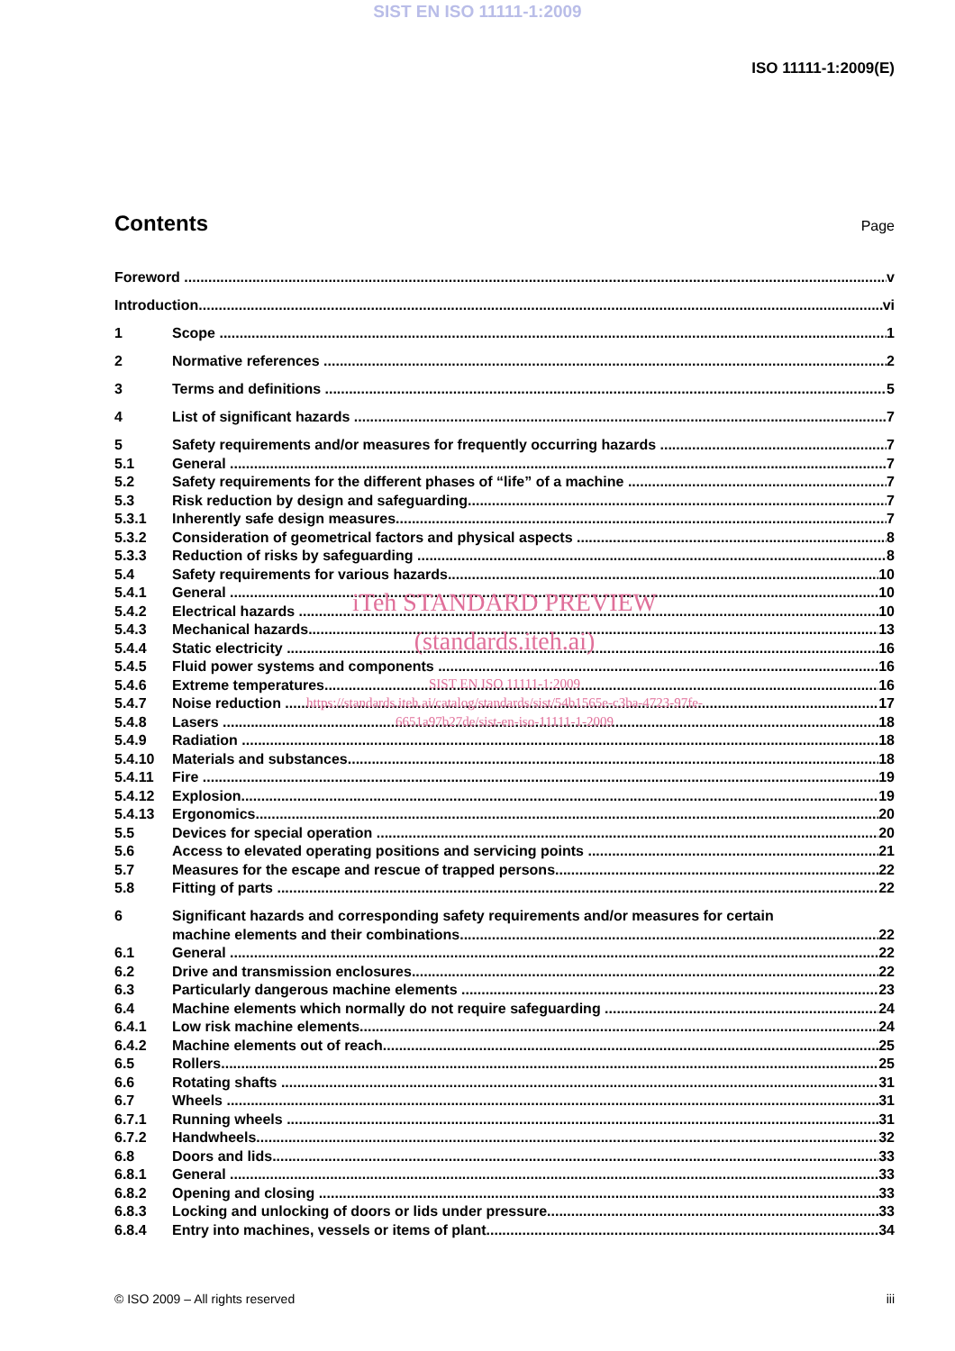SIST EN ISO 11111-1:2009
ISO 11111-1:2009(E)
Contents
Page
Foreword v
Introduction vi
1 Scope 1
2 Normative references 2
3 Terms and definitions 5
4 List of significant hazards 7
5 Safety requirements and/or measures for frequently occurring hazards 7
5.1 General 7
5.2 Safety requirements for the different phases of “life” of a machine 7
5.3 Risk reduction by design and safeguarding 7
5.3.1 Inherently safe design measures 7
5.3.2 Consideration of geometrical factors and physical aspects 8
5.3.3 Reduction of risks by safeguarding 8
5.4 Safety requirements for various hazards 10
5.4.1 General 10
5.4.2 Electrical hazards 10
iTeh STANDARD PREVIEW
5.4.3 Mechanical hazards 13
5.4.4 Static electricity 16
(standards.iteh.ai)
5.4.5 Fluid power systems and components 16
5.4.6 Extreme temperatures 16
5.4.7 Noise reduction 17
5.4.8 Lasers 18
5.4.9 Radiation 18
SIST EN ISO 11111-1:2009
https://standards.iteh.ai/catalog/standards/sist/54b1565e-c3ba-4723-97fe-
6651a97b27de/sist-en-iso-11111-1-2009
5.4.10 Materials and substances 18
5.4.11 Fire 19
5.4.12 Explosion 19
5.4.13 Ergonomics 20
5.5 Devices for special operation 20
5.6 Access to elevated operating positions and servicing points 21
5.7 Measures for the escape and rescue of trapped persons 22
5.8 Fitting of parts 22
6 Significant hazards and corresponding safety requirements and/or measures for certain
machine elements and their combinations 22
6.1 General 22
6.2 Drive and transmission enclosures 22
6.3 Particularly dangerous machine elements 23
6.4 Machine elements which normally do not require safeguarding 24
6.4.1 Low risk machine elements 24
6.4.2 Machine elements out of reach 25
6.5 Rollers 25
6.6 Rotating shafts 31
6.7 Wheels 31
6.7.1 Running wheels 31
6.7.2 Handwheels 32
6.8 Doors and lids 33
6.8.1 General 33
6.8.2 Opening and closing 33
6.8.3 Locking and unlocking of doors or lids under pressure 33
6.8.4 Entry into machines, vessels or items of plant 34
© ISO 2009 – All rights reserved iii